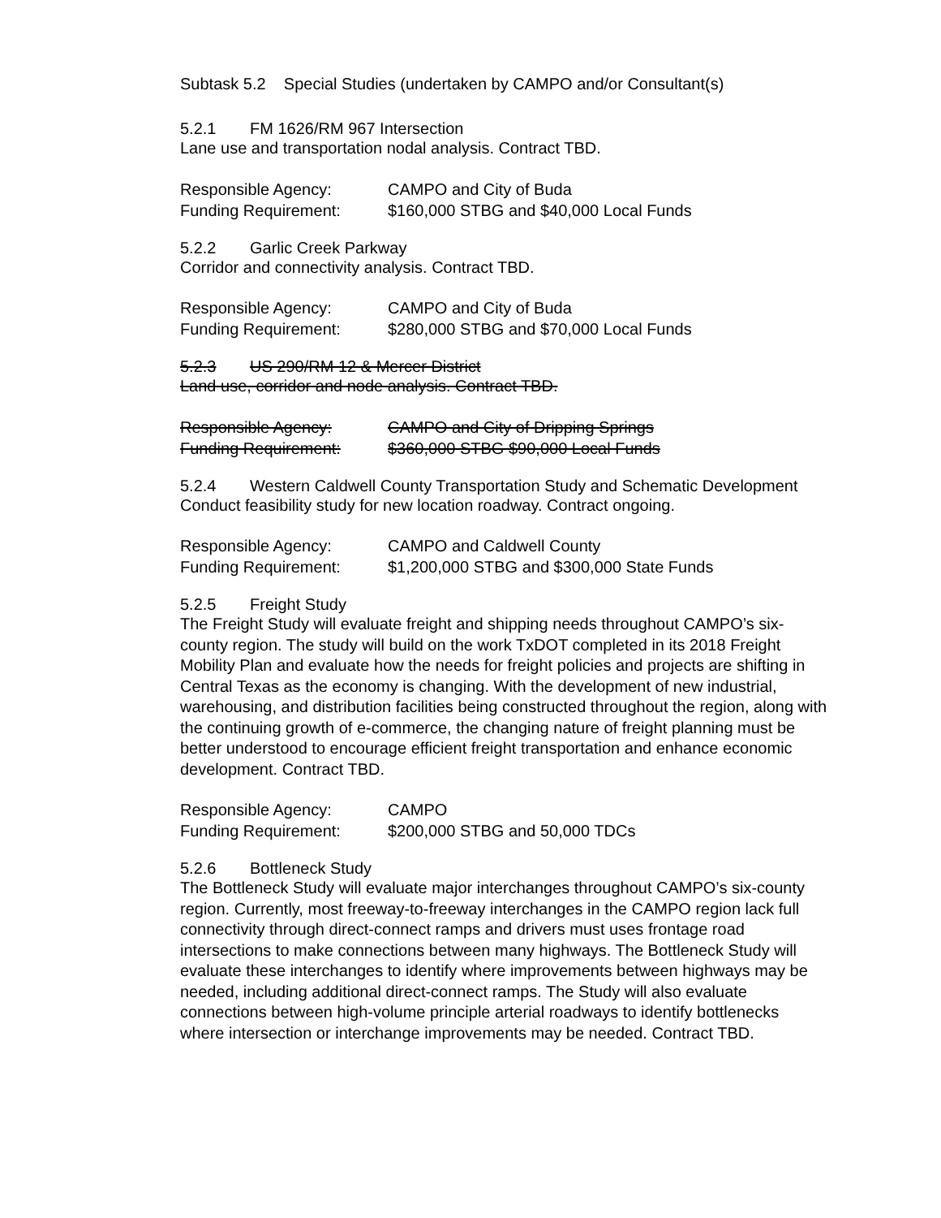Subtask 5.2 Special Studies (undertaken by CAMPO and/or Consultant(s)
5.2.1 FM 1626/RM 967 Intersection
Lane use and transportation nodal analysis. Contract TBD.
Responsible Agency: CAMPO and City of Buda
Funding Requirement: $160,000 STBG and $40,000 Local Funds
5.2.2 Garlic Creek Parkway
Corridor and connectivity analysis. Contract TBD.
Responsible Agency: CAMPO and City of Buda
Funding Requirement: $280,000 STBG and $70,000 Local Funds
5.2.3 US 290/RM 12 & Mercer District
Land use, corridor and node analysis. Contract TBD.
Responsible Agency: CAMPO and City of Dripping Springs
Funding Requirement: $360,000 STBG $90,000 Local Funds
5.2.4 Western Caldwell County Transportation Study and Schematic Development
Conduct feasibility study for new location roadway. Contract ongoing.
Responsible Agency: CAMPO and Caldwell County
Funding Requirement: $1,200,000 STBG and $300,000 State Funds
5.2.5 Freight Study
The Freight Study will evaluate freight and shipping needs throughout CAMPO’s six-county region. The study will build on the work TxDOT completed in its 2018 Freight Mobility Plan and evaluate how the needs for freight policies and projects are shifting in Central Texas as the economy is changing. With the development of new industrial, warehousing, and distribution facilities being constructed throughout the region, along with the continuing growth of e-commerce, the changing nature of freight planning must be better understood to encourage efficient freight transportation and enhance economic development. Contract TBD.
Responsible Agency: CAMPO
Funding Requirement: $200,000 STBG and 50,000 TDCs
5.2.6 Bottleneck Study
The Bottleneck Study will evaluate major interchanges throughout CAMPO’s six-county region. Currently, most freeway-to-freeway interchanges in the CAMPO region lack full connectivity through direct-connect ramps and drivers must uses frontage road intersections to make connections between many highways. The Bottleneck Study will evaluate these interchanges to identify where improvements between highways may be needed, including additional direct-connect ramps. The Study will also evaluate connections between high-volume principle arterial roadways to identify bottlenecks where intersection or interchange improvements may be needed. Contract TBD.